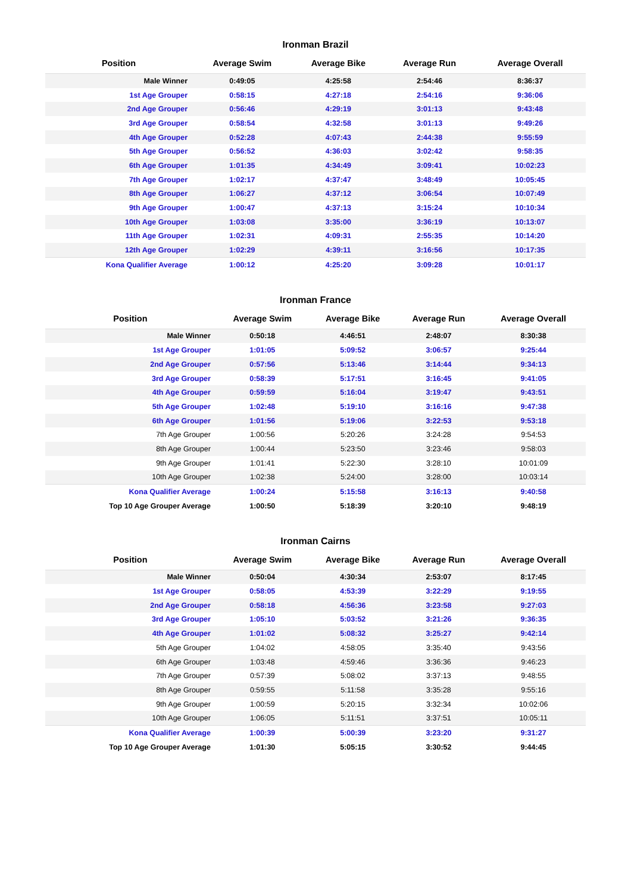Ironman Brazil
| Position | Average Swim | Average Bike | Average Run | Average Overall |
| --- | --- | --- | --- | --- |
| Male Winner | 0:49:05 | 4:25:58 | 2:54:46 | 8:36:37 |
| 1st Age Grouper | 0:58:15 | 4:27:18 | 2:54:16 | 9:36:06 |
| 2nd Age Grouper | 0:56:46 | 4:29:19 | 3:01:13 | 9:43:48 |
| 3rd Age Grouper | 0:58:54 | 4:32:58 | 3:01:13 | 9:49:26 |
| 4th Age Grouper | 0:52:28 | 4:07:43 | 2:44:38 | 9:55:59 |
| 5th Age Grouper | 0:56:52 | 4:36:03 | 3:02:42 | 9:58:35 |
| 6th Age Grouper | 1:01:35 | 4:34:49 | 3:09:41 | 10:02:23 |
| 7th Age Grouper | 1:02:17 | 4:37:47 | 3:48:49 | 10:05:45 |
| 8th Age Grouper | 1:06:27 | 4:37:12 | 3:06:54 | 10:07:49 |
| 9th Age Grouper | 1:00:47 | 4:37:13 | 3:15:24 | 10:10:34 |
| 10th Age Grouper | 1:03:08 | 3:35:00 | 3:36:19 | 10:13:07 |
| 11th Age Grouper | 1:02:31 | 4:09:31 | 2:55:35 | 10:14:20 |
| 12th Age Grouper | 1:02:29 | 4:39:11 | 3:16:56 | 10:17:35 |
| Kona Qualifier Average | 1:00:12 | 4:25:20 | 3:09:28 | 10:01:17 |
Ironman France
| Position | Average Swim | Average Bike | Average Run | Average Overall |
| --- | --- | --- | --- | --- |
| Male Winner | 0:50:18 | 4:46:51 | 2:48:07 | 8:30:38 |
| 1st Age Grouper | 1:01:05 | 5:09:52 | 3:06:57 | 9:25:44 |
| 2nd Age Grouper | 0:57:56 | 5:13:46 | 3:14:44 | 9:34:13 |
| 3rd Age Grouper | 0:58:39 | 5:17:51 | 3:16:45 | 9:41:05 |
| 4th Age Grouper | 0:59:59 | 5:16:04 | 3:19:47 | 9:43:51 |
| 5th Age Grouper | 1:02:48 | 5:19:10 | 3:16:16 | 9:47:38 |
| 6th Age Grouper | 1:01:56 | 5:19:06 | 3:22:53 | 9:53:18 |
| 7th Age Grouper | 1:00:56 | 5:20:26 | 3:24:28 | 9:54:53 |
| 8th Age Grouper | 1:00:44 | 5:23:50 | 3:23:46 | 9:58:03 |
| 9th Age Grouper | 1:01:41 | 5:22:30 | 3:28:10 | 10:01:09 |
| 10th Age Grouper | 1:02:38 | 5:24:00 | 3:28:00 | 10:03:14 |
| Kona Qualifier Average | 1:00:24 | 5:15:58 | 3:16:13 | 9:40:58 |
| Top 10 Age Grouper Average | 1:00:50 | 5:18:39 | 3:20:10 | 9:48:19 |
Ironman Cairns
| Position | Average Swim | Average Bike | Average Run | Average Overall |
| --- | --- | --- | --- | --- |
| Male Winner | 0:50:04 | 4:30:34 | 2:53:07 | 8:17:45 |
| 1st Age Grouper | 0:58:05 | 4:53:39 | 3:22:29 | 9:19:55 |
| 2nd Age Grouper | 0:58:18 | 4:56:36 | 3:23:58 | 9:27:03 |
| 3rd Age Grouper | 1:05:10 | 5:03:52 | 3:21:26 | 9:36:35 |
| 4th Age Grouper | 1:01:02 | 5:08:32 | 3:25:27 | 9:42:14 |
| 5th Age Grouper | 1:04:02 | 4:58:05 | 3:35:40 | 9:43:56 |
| 6th Age Grouper | 1:03:48 | 4:59:46 | 3:36:36 | 9:46:23 |
| 7th Age Grouper | 0:57:39 | 5:08:02 | 3:37:13 | 9:48:55 |
| 8th Age Grouper | 0:59:55 | 5:11:58 | 3:35:28 | 9:55:16 |
| 9th Age Grouper | 1:00:59 | 5:20:15 | 3:32:34 | 10:02:06 |
| 10th Age Grouper | 1:06:05 | 5:11:51 | 3:37:51 | 10:05:11 |
| Kona Qualifier Average | 1:00:39 | 5:00:39 | 3:23:20 | 9:31:27 |
| Top 10 Age Grouper Average | 1:01:30 | 5:05:15 | 3:30:52 | 9:44:45 |